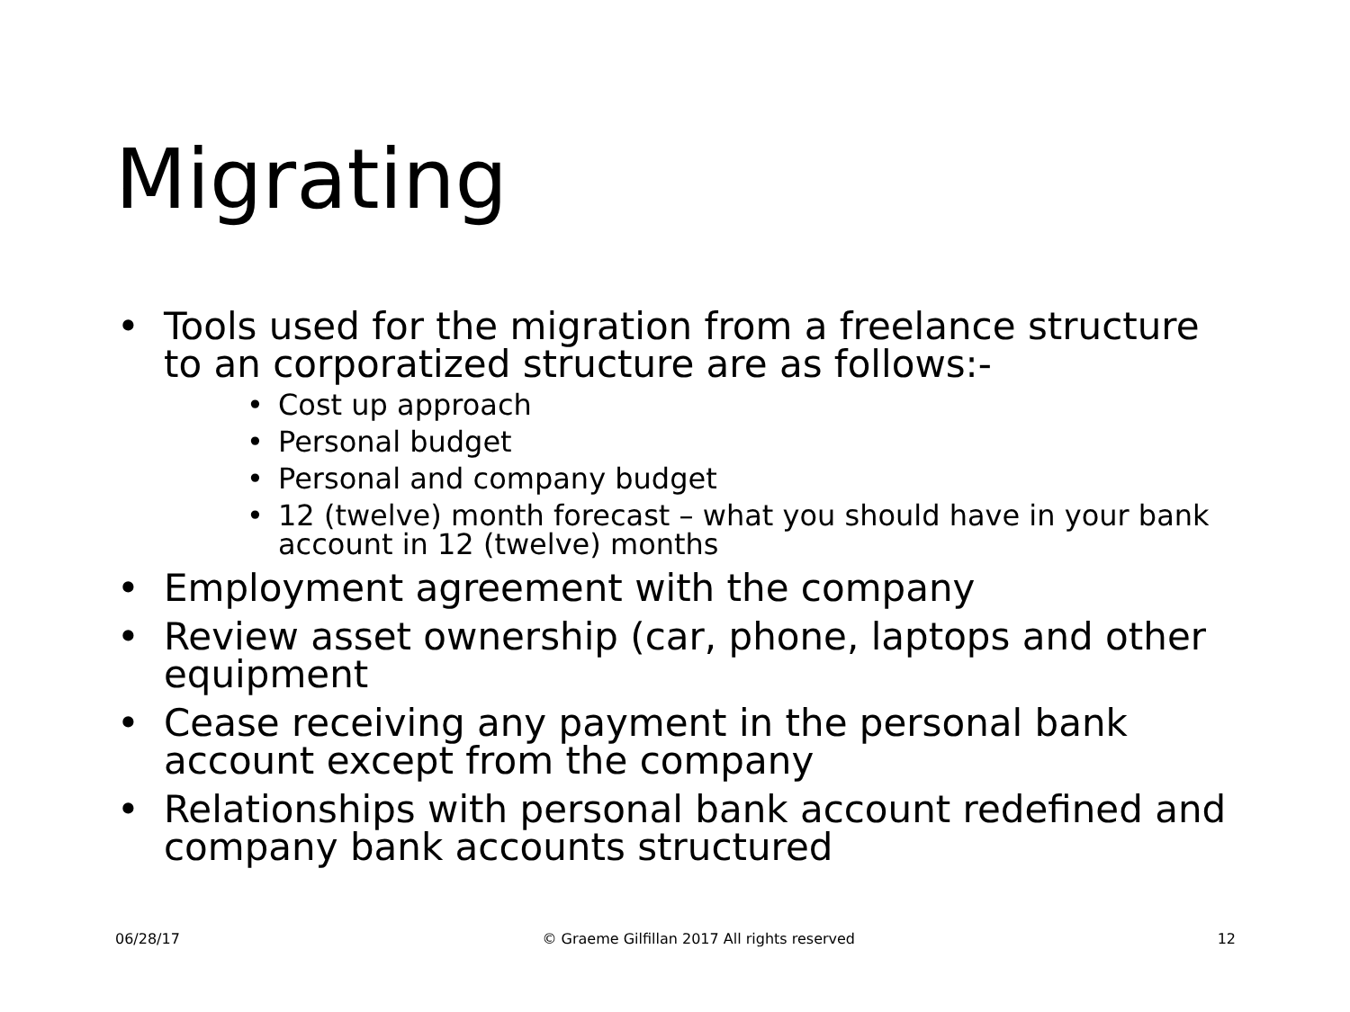Migrating
• Tools used for the migration from a freelance structure to an corporatized structure are as follows:-
• Cost up approach
• Personal budget
• Personal and company budget
• 12 (twelve) month forecast – what you should have in your bank account in 12 (twelve) months
• Employment agreement with the company
• Review asset ownership (car, phone, laptops and other equipment
• Cease receiving any payment in the personal bank account except from the company
• Relationships with personal bank account redefined and company bank accounts structured
06/28/17 © Graeme Gilfillan 2017 All rights reserved 12